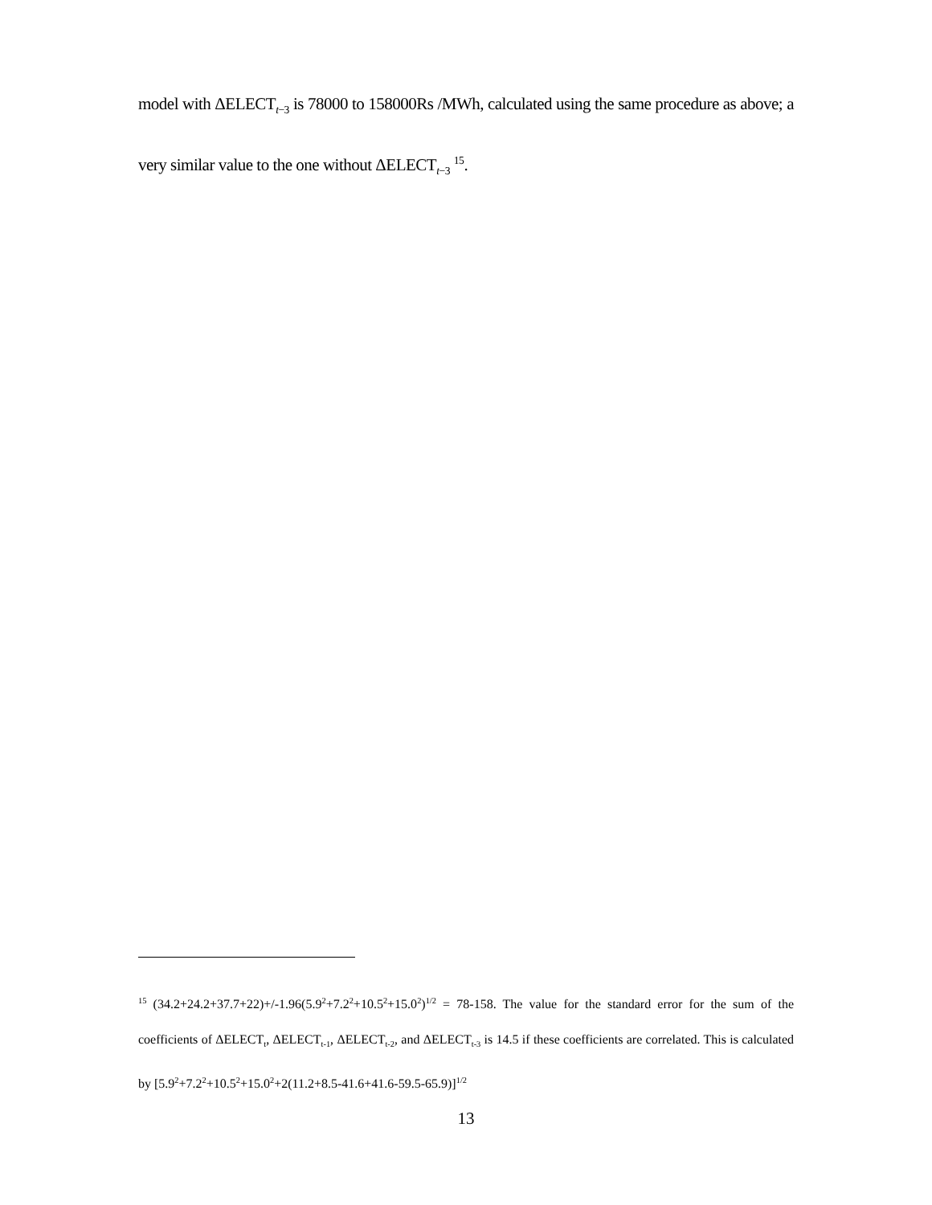model with ΔELECT<sub>t−3</sub> is 78000 to 158000Rs /MWh, calculated using the same procedure as above; a very similar value to the one without ΔELECT<sub>t−3</sub> <sup>15</sup>.
<sup>15</sup> (34.2+24.2+37.7+22)+/-1.96(5.9<sup>2</sup>+7.2<sup>2</sup>+10.5<sup>2</sup>+15.0<sup>2</sup>)<sup>1/2</sup> = 78-158. The value for the standard error for the sum of the coefficients of ΔELECT<sub>t</sub>, ΔELECT<sub>t-1</sub>, ΔELECT<sub>t-2</sub>, and ΔELECT<sub>t-3</sub> is 14.5 if these coefficients are correlated. This is calculated by [5.9<sup>2</sup>+7.2<sup>2</sup>+10.5<sup>2</sup>+15.0<sup>2</sup>+2(11.2+8.5-41.6+41.6-59.5-65.9)]<sup>1/2</sup>
13